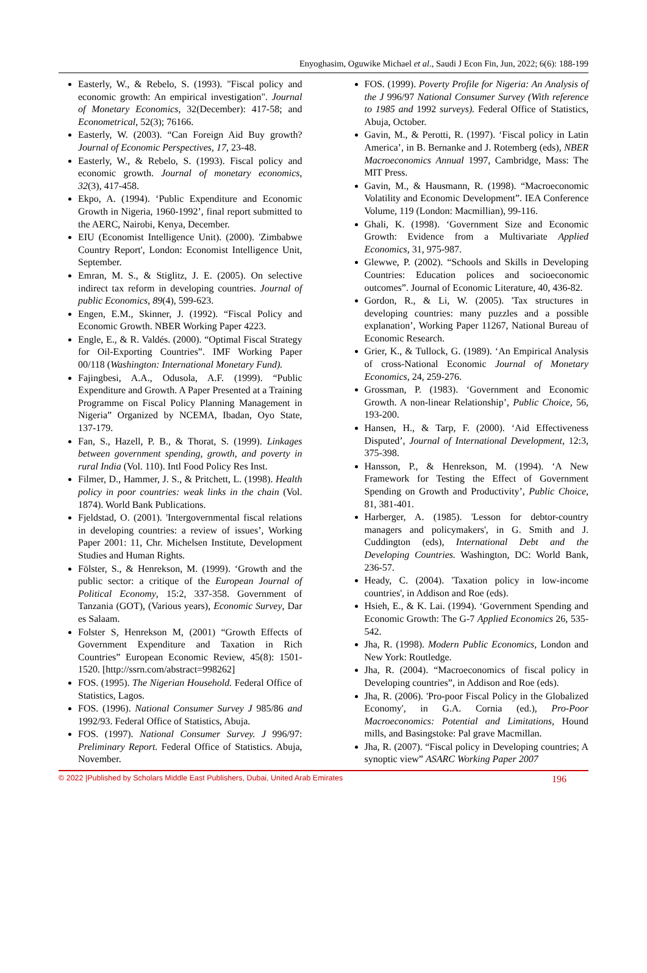Enyoghasim, Oguwike Michael et al., Saudi J Econ Fin, Jun, 2022; 6(6): 188-199
Easterly, W., & Rebelo, S. (1993). "Fiscal policy and economic growth: An empirical investigation". Journal of Monetary Economics, 32(December): 417-58; and Econometrical, 52(3); 76166.
Easterly, W. (2003). “Can Foreign Aid Buy growth? Journal of Economic Perspectives, 17, 23-48.
Easterly, W., & Rebelo, S. (1993). Fiscal policy and economic growth. Journal of monetary economics, 32(3), 417-458.
Ekpo, A. (1994). ‘Public Expenditure and Economic Growth in Nigeria, 1960-1992’, final report submitted to the AERC, Nairobi, Kenya, December.
EIU (Economist Intelligence Unit). (2000). 'Zimbabwe Country Report', London: Economist Intelligence Unit, September.
Emran, M. S., & Stiglitz, J. E. (2005). On selective indirect tax reform in developing countries. Journal of public Economics, 89(4), 599-623.
Engen, E.M., Skinner, J. (1992). “Fiscal Policy and Economic Growth. NBER Working Paper 4223.
Engle, E., & R. Valdés. (2000). “Optimal Fiscal Strategy for Oil-Exporting Countries”. IMF Working Paper 00/118 (Washington: International Monetary Fund).
Fajingbesi, A.A., Odusola, A.F. (1999). “Public Expenditure and Growth. A Paper Presented at a Training Programme on Fiscal Policy Planning Management in Nigeria” Organized by NCEMA, Ibadan, Oyo State, 137-179.
Fan, S., Hazell, P. B., & Thorat, S. (1999). Linkages between government spending, growth, and poverty in rural India (Vol. 110). Intl Food Policy Res Inst.
Filmer, D., Hammer, J. S., & Pritchett, L. (1998). Health policy in poor countries: weak links in the chain (Vol. 1874). World Bank Publications.
Fjeldstad, O. (2001). 'Intergovernmental fiscal relations in developing countries: a review of issues’, Working Paper 2001: 11, Chr. Michelsen Institute, Development Studies and Human Rights.
Fölster, S., & Henrekson, M. (1999). ‘Growth and the public sector: a critique of the European Journal of Political Economy, 15:2, 337-358. Government of Tanzania (GOT), (Various years), Economic Survey, Dar es Salaam.
Folster S, Henrekson M, (2001) “Growth Effects of Government Expenditure and Taxation in Rich Countries” European Economic Review, 45(8): 1501-1520. [http://ssrn.com/abstract=998262]
FOS. (1995). The Nigerian Household. Federal Office of Statistics, Lagos.
FOS. (1996). National Consumer Survey J 985/86 and 1992/93. Federal Office of Statistics, Abuja.
FOS. (1997). National Consumer Survey. J 996/97: Preliminary Report. Federal Office of Statistics. Abuja, November.
FOS. (1999). Poverty Profile for Nigeria: An Analysis of the J 996/97 National Consumer Survey (With reference to 1985 and 1992 surveys). Federal Office of Statistics, Abuja, October.
Gavin, M., & Perotti, R. (1997). ‘Fiscal policy in Latin America’, in B. Bernanke and J. Rotemberg (eds), NBER Macroeconomics Annual 1997, Cambridge, Mass: The MIT Press.
Gavin, M., & Hausmann, R. (1998). “Macroeconomic Volatility and Economic Development”. IEA Conference Volume, 119 (London: Macmillian), 99-116.
Ghali, K. (1998). ‘Government Size and Economic Growth: Evidence from a Multivariate Applied Economics, 31, 975-987.
Glewwe, P. (2002). “Schools and Skills in Developing Countries: Education polices and socioeconomic outcomes”. Journal of Economic Literature, 40, 436-82.
Gordon, R., & Li, W. (2005). 'Tax structures in developing countries: many puzzles and a possible explanation’, Working Paper 11267, National Bureau of Economic Research.
Grier, K., & Tullock, G. (1989). ‘An Empirical Analysis of cross-National Economic Journal of Monetary Economics, 24, 259-276.
Grossman, P. (1983). ‘Government and Economic Growth. A non-linear Relationship’, Public Choice, 56, 193-200.
Hansen, H., & Tarp, F. (2000). ‘Aid Effectiveness Disputed’, Journal of International Development, 12:3, 375-398.
Hansson, P., & Henrekson, M. (1994). ‘A New Framework for Testing the Effect of Government Spending on Growth and Productivity’, Public Choice, 81, 381-401.
Harberger, A. (1985). 'Lesson for debtor-country managers and policymakers', in G. Smith and J. Cuddington (eds), International Debt and the Developing Countries. Washington, DC: World Bank, 236-57.
Heady, C. (2004). 'Taxation policy in low-income countries', in Addison and Roe (eds).
Hsieh, E., & K. Lai. (1994). ‘Government Spending and Economic Growth: The G-7 Applied Economics 26, 535-542.
Jha, R. (1998). Modern Public Economics, London and New York: Routledge.
Jha, R. (2004). “Macroeconomics of fiscal policy in Developing countries”, in Addison and Roe (eds).
Jha, R. (2006). 'Pro-poor Fiscal Policy in the Globalized Economy', in G.A. Cornia (ed.), Pro-Poor Macroeconomics: Potential and Limitations, Hound mills, and Basingstoke: Pal grave Macmillan.
Jha, R. (2007). “Fiscal policy in Developing countries; A synoptic view” ASARC Working Paper 2007
© 2022 |Published by Scholars Middle East Publishers, Dubai, United Arab Emirates 196